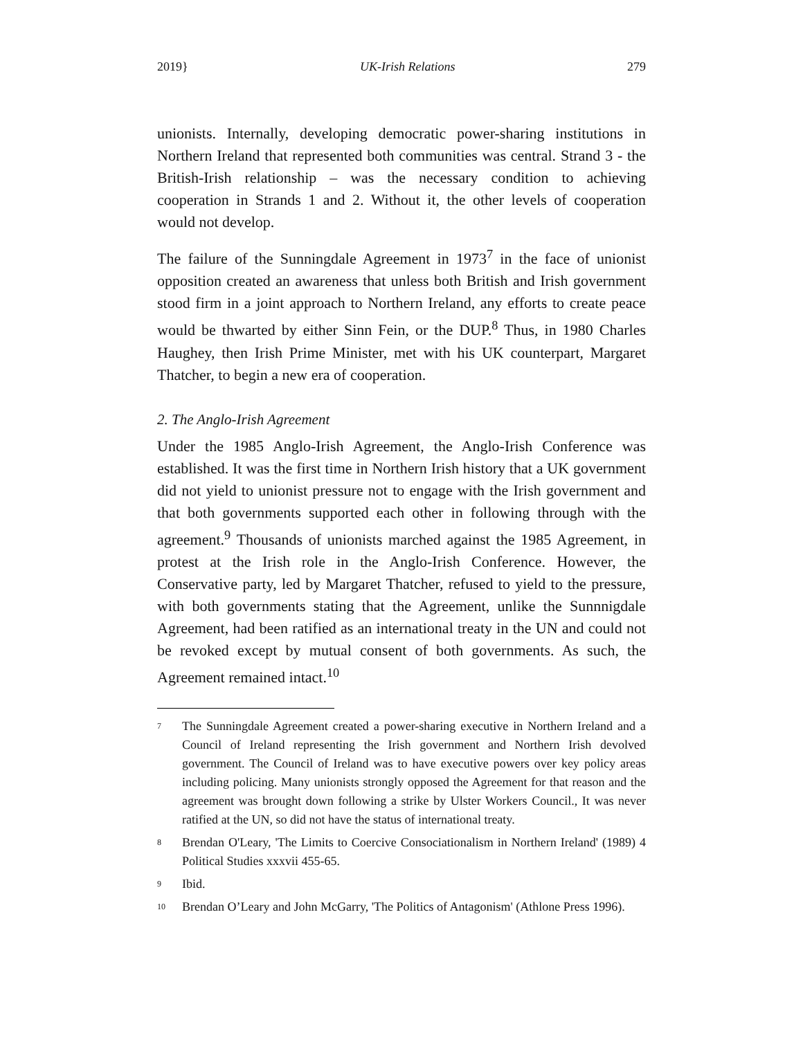2019} UK-Irish Relations 279
unionists. Internally, developing democratic power-sharing institutions in Northern Ireland that represented both communities was central. Strand 3 - the British-Irish relationship – was the necessary condition to achieving cooperation in Strands 1 and 2. Without it, the other levels of cooperation would not develop.
The failure of the Sunningdale Agreement in 1973<sup>7</sup> in the face of unionist opposition created an awareness that unless both British and Irish government stood firm in a joint approach to Northern Ireland, any efforts to create peace would be thwarted by either Sinn Fein, or the DUP.<sup>8</sup> Thus, in 1980 Charles Haughey, then Irish Prime Minister, met with his UK counterpart, Margaret Thatcher, to begin a new era of cooperation.
2. The Anglo-Irish Agreement
Under the 1985 Anglo-Irish Agreement, the Anglo-Irish Conference was established. It was the first time in Northern Irish history that a UK government did not yield to unionist pressure not to engage with the Irish government and that both governments supported each other in following through with the agreement.<sup>9</sup> Thousands of unionists marched against the 1985 Agreement, in protest at the Irish role in the Anglo-Irish Conference. However, the Conservative party, led by Margaret Thatcher, refused to yield to the pressure, with both governments stating that the Agreement, unlike the Sunnnigdale Agreement, had been ratified as an international treaty in the UN and could not be revoked except by mutual consent of both governments. As such, the Agreement remained intact.<sup>10</sup>
7 The Sunningdale Agreement created a power-sharing executive in Northern Ireland and a Council of Ireland representing the Irish government and Northern Irish devolved government. The Council of Ireland was to have executive powers over key policy areas including policing. Many unionists strongly opposed the Agreement for that reason and the agreement was brought down following a strike by Ulster Workers Council., It was never ratified at the UN, so did not have the status of international treaty.
8 Brendan O'Leary, 'The Limits to Coercive Consociationalism in Northern Ireland' (1989) 4 Political Studies xxxvii 455-65.
9 Ibid.
10 Brendan O’Leary and John McGarry, 'The Politics of Antagonism' (Athlone Press 1996).